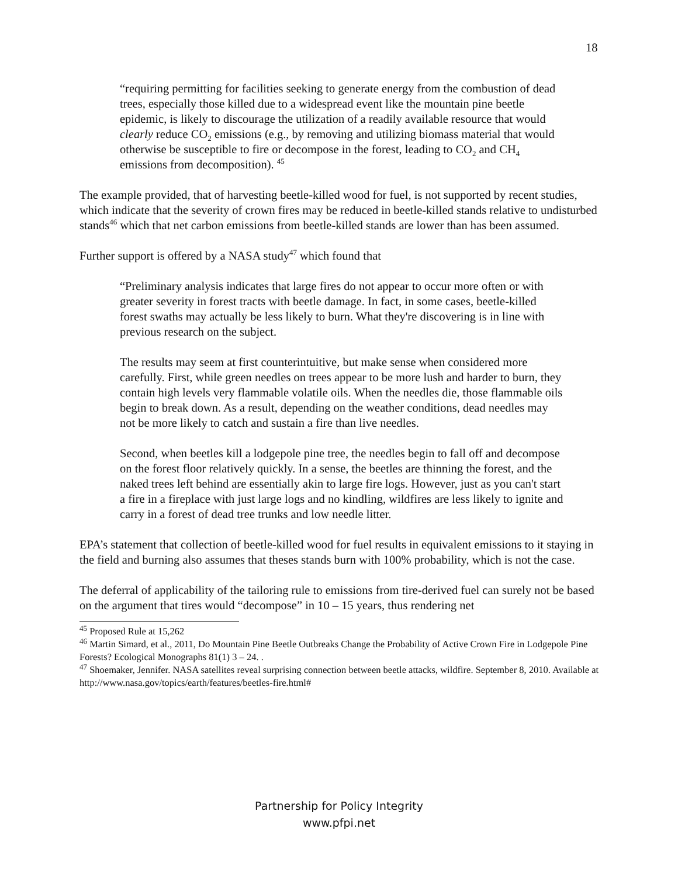18
“requiring permitting for facilities seeking to generate energy from the combustion of dead trees, especially those killed due to a widespread event like the mountain pine beetle epidemic, is likely to discourage the utilization of a readily available resource that would clearly reduce CO<sub>2</sub> emissions (e.g., by removing and utilizing biomass material that would otherwise be susceptible to fire or decompose in the forest, leading to CO<sub>2</sub> and CH<sub>4</sub> emissions from decomposition). <sup>45</sup>
The example provided, that of harvesting beetle-killed wood for fuel, is not supported by recent studies, which indicate that the severity of crown fires may be reduced in beetle-killed stands relative to undisturbed stands<sup>46</sup> which that net carbon emissions from beetle-killed stands are lower than has been assumed.
Further support is offered by a NASA study<sup>47</sup> which found that
“Preliminary analysis indicates that large fires do not appear to occur more often or with greater severity in forest tracts with beetle damage. In fact, in some cases, beetle-killed forest swaths may actually be less likely to burn. What they're discovering is in line with previous research on the subject.
The results may seem at first counterintuitive, but make sense when considered more carefully. First, while green needles on trees appear to be more lush and harder to burn, they contain high levels very flammable volatile oils. When the needles die, those flammable oils begin to break down. As a result, depending on the weather conditions, dead needles may not be more likely to catch and sustain a fire than live needles.
Second, when beetles kill a lodgepole pine tree, the needles begin to fall off and decompose on the forest floor relatively quickly. In a sense, the beetles are thinning the forest, and the naked trees left behind are essentially akin to large fire logs. However, just as you can't start a fire in a fireplace with just large logs and no kindling, wildfires are less likely to ignite and carry in a forest of dead tree trunks and low needle litter.
EPA’s statement that collection of beetle-killed wood for fuel results in equivalent emissions to it staying in the field and burning also assumes that theses stands burn with 100% probability, which is not the case.
The deferral of applicability of the tailoring rule to emissions from tire-derived fuel can surely not be based on the argument that tires would “decompose” in 10 – 15 years, thus rendering net
<sup>45</sup> Proposed Rule at 15,262
<sup>46</sup> Martin Simard, et al., 2011, Do Mountain Pine Beetle Outbreaks Change the Probability of Active Crown Fire in Lodgepole Pine Forests? Ecological Monographs 81(1) 3 – 24. .
<sup>47</sup> Shoemaker, Jennifer. NASA satellites reveal surprising connection between beetle attacks, wildfire. September 8, 2010. Available at http://www.nasa.gov/topics/earth/features/beetles-fire.html#
Partnership for Policy Integrity
www.pfpi.net